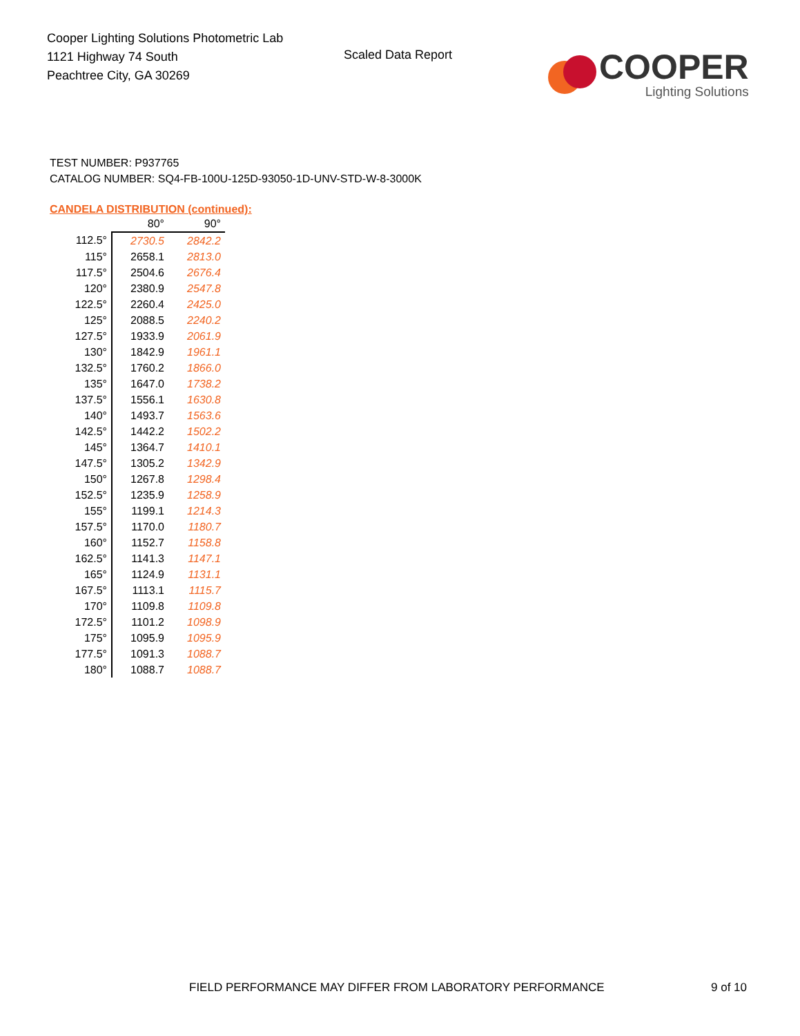Cooper Lighting Solutions Photometric Lab
1121 Highway 74 South
Peachtree City, GA 30269
Scaled Data Report
COOPER
Lighting Solutions
TEST NUMBER: P937765
CATALOG NUMBER: SQ4-FB-100U-125D-93050-1D-UNV-STD-W-8-3000K
CANDELA DISTRIBUTION (continued):
| | 80° | 90° |
| --- | --- | --- |
| 112.5° | 2730.5 | 2842.2 |
| 115° | 2658.1 | 2813.0 |
| 117.5° | 2504.6 | 2676.4 |
| 120° | 2380.9 | 2547.8 |
| 122.5° | 2260.4 | 2425.0 |
| 125° | 2088.5 | 2240.2 |
| 127.5° | 1933.9 | 2061.9 |
| 130° | 1842.9 | 1961.1 |
| 132.5° | 1760.2 | 1866.0 |
| 135° | 1647.0 | 1738.2 |
| 137.5° | 1556.1 | 1630.8 |
| 140° | 1493.7 | 1563.6 |
| 142.5° | 1442.2 | 1502.2 |
| 145° | 1364.7 | 1410.1 |
| 147.5° | 1305.2 | 1342.9 |
| 150° | 1267.8 | 1298.4 |
| 152.5° | 1235.9 | 1258.9 |
| 155° | 1199.1 | 1214.3 |
| 157.5° | 1170.0 | 1180.7 |
| 160° | 1152.7 | 1158.8 |
| 162.5° | 1141.3 | 1147.1 |
| 165° | 1124.9 | 1131.1 |
| 167.5° | 1113.1 | 1115.7 |
| 170° | 1109.8 | 1109.8 |
| 172.5° | 1101.2 | 1098.9 |
| 175° | 1095.9 | 1095.9 |
| 177.5° | 1091.3 | 1088.7 |
| 180° | 1088.7 | 1088.7 |
FIELD PERFORMANCE MAY DIFFER FROM LABORATORY PERFORMANCE 9 of 10